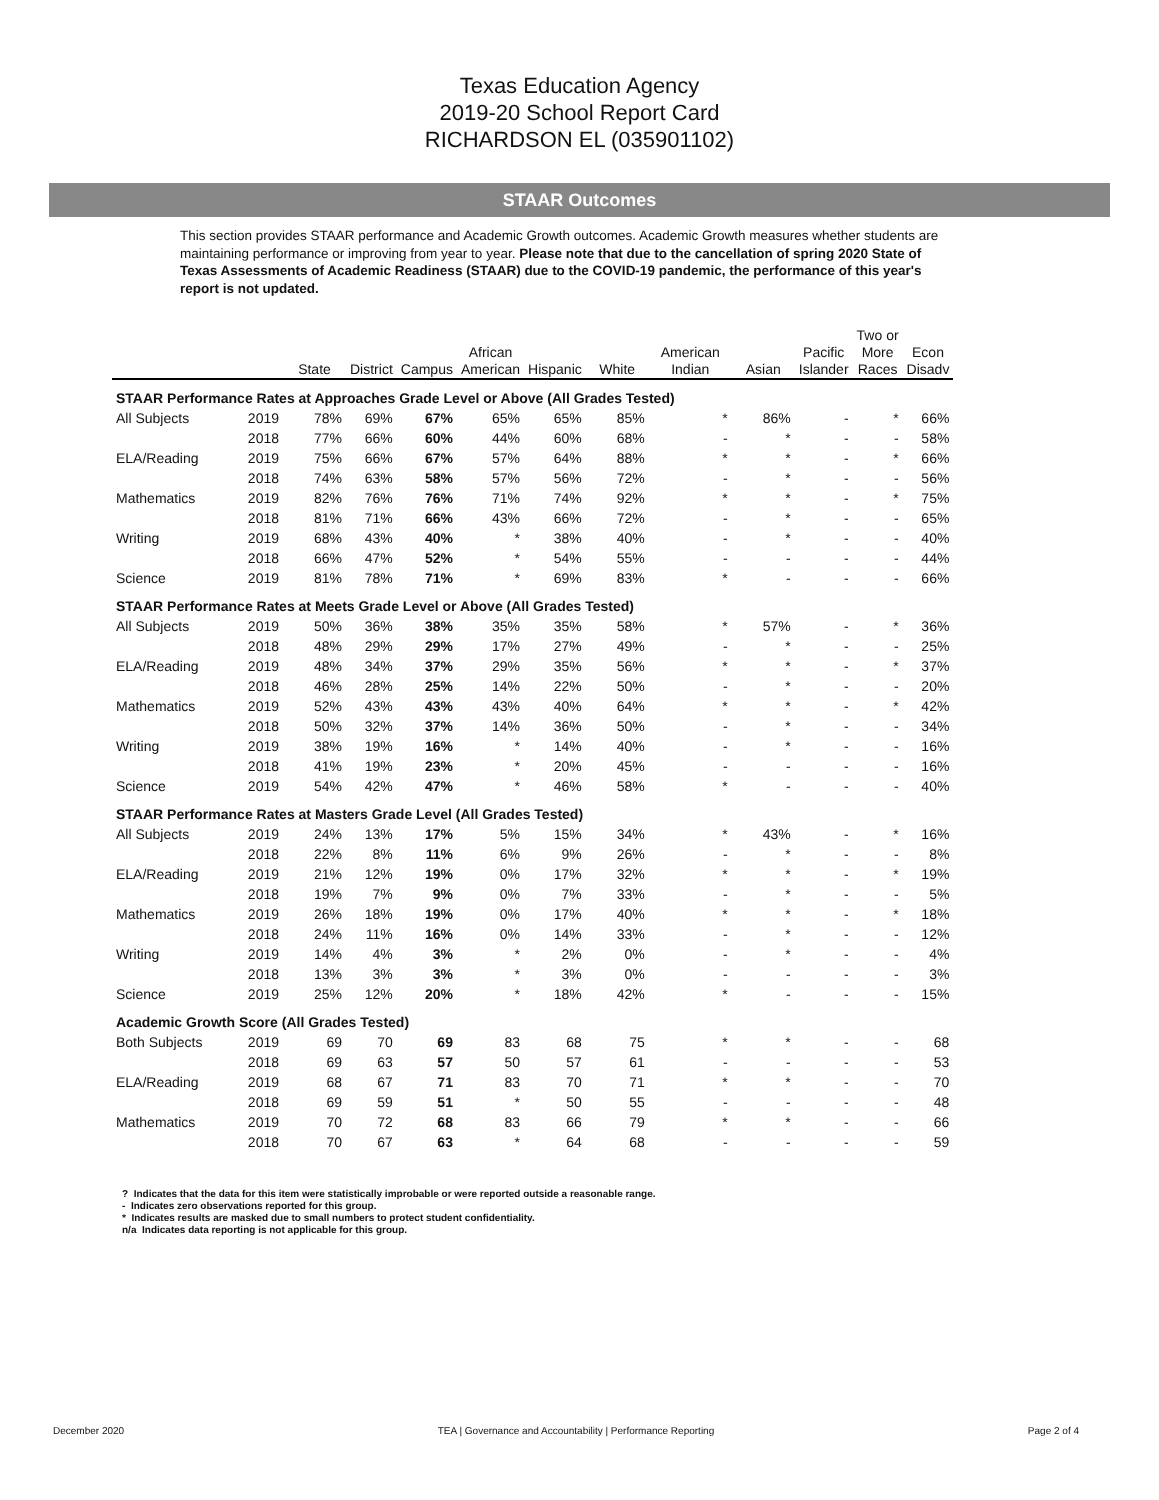Texas Education Agency
2019-20 School Report Card
RICHARDSON EL (035901102)
STAAR Outcomes
This section provides STAAR performance and Academic Growth outcomes. Academic Growth measures whether students are maintaining performance or improving from year to year. Please note that due to the cancellation of spring 2020 State of Texas Assessments of Academic Readiness (STAAR) due to the COVID-19 pandemic, the performance of this year's report is not updated.
| | | State | District | Campus | African American | Hispanic | White | American Indian | Asian | Pacific Islander | Two or More Races | Econ Disadv |
| --- | --- | --- | --- | --- | --- | --- | --- | --- | --- | --- | --- | --- |
| STAAR Performance Rates at Approaches Grade Level or Above (All Grades Tested) | | | | | | | | | | | | |
| All Subjects | 2019 | 78% | 69% | 67% | 65% | 65% | 85% | * | 86% | - | * | 66% |
| | 2018 | 77% | 66% | 60% | 44% | 60% | 68% | - | * | - | - | 58% |
| ELA/Reading | 2019 | 75% | 66% | 67% | 57% | 64% | 88% | * | * | - | * | 66% |
| | 2018 | 74% | 63% | 58% | 57% | 56% | 72% | - | * | - | - | 56% |
| Mathematics | 2019 | 82% | 76% | 76% | 71% | 74% | 92% | * | * | - | * | 75% |
| | 2018 | 81% | 71% | 66% | 43% | 66% | 72% | - | * | - | - | 65% |
| Writing | 2019 | 68% | 43% | 40% | * | 38% | 40% | - | * | - | - | 40% |
| | 2018 | 66% | 47% | 52% | * | 54% | 55% | - | - | - | - | 44% |
| Science | 2019 | 81% | 78% | 71% | * | 69% | 83% | * | - | - | - | 66% |
| STAAR Performance Rates at Meets Grade Level or Above (All Grades Tested) | | | | | | | | | | | | |
| All Subjects | 2019 | 50% | 36% | 38% | 35% | 35% | 58% | * | 57% | - | * | 36% |
| | 2018 | 48% | 29% | 29% | 17% | 27% | 49% | - | * | - | - | 25% |
| ELA/Reading | 2019 | 48% | 34% | 37% | 29% | 35% | 56% | * | * | - | * | 37% |
| | 2018 | 46% | 28% | 25% | 14% | 22% | 50% | - | * | - | - | 20% |
| Mathematics | 2019 | 52% | 43% | 43% | 43% | 40% | 64% | * | * | - | * | 42% |
| | 2018 | 50% | 32% | 37% | 14% | 36% | 50% | - | * | - | - | 34% |
| Writing | 2019 | 38% | 19% | 16% | * | 14% | 40% | - | * | - | - | 16% |
| | 2018 | 41% | 19% | 23% | * | 20% | 45% | - | - | - | - | 16% |
| Science | 2019 | 54% | 42% | 47% | * | 46% | 58% | * | - | - | - | 40% |
| STAAR Performance Rates at Masters Grade Level (All Grades Tested) | | | | | | | | | | | | |
| All Subjects | 2019 | 24% | 13% | 17% | 5% | 15% | 34% | * | 43% | - | * | 16% |
| | 2018 | 22% | 8% | 11% | 6% | 9% | 26% | - | * | - | - | 8% |
| ELA/Reading | 2019 | 21% | 12% | 19% | 0% | 17% | 32% | * | * | - | * | 19% |
| | 2018 | 19% | 7% | 9% | 0% | 7% | 33% | - | * | - | - | 5% |
| Mathematics | 2019 | 26% | 18% | 19% | 0% | 17% | 40% | * | * | - | * | 18% |
| | 2018 | 24% | 11% | 16% | 0% | 14% | 33% | - | * | - | - | 12% |
| Writing | 2019 | 14% | 4% | 3% | * | 2% | 0% | - | * | - | - | 4% |
| | 2018 | 13% | 3% | 3% | * | 3% | 0% | - | - | - | - | 3% |
| Science | 2019 | 25% | 12% | 20% | * | 18% | 42% | * | - | - | - | 15% |
| Academic Growth Score (All Grades Tested) | | | | | | | | | | | | |
| Both Subjects | 2019 | 69 | 70 | 69 | 83 | 68 | 75 | * | * | - | - | 68 |
| | 2018 | 69 | 63 | 57 | 50 | 57 | 61 | - | - | - | - | 53 |
| ELA/Reading | 2019 | 68 | 67 | 71 | 83 | 70 | 71 | * | * | - | - | 70 |
| | 2018 | 69 | 59 | 51 | * | 50 | 55 | - | - | - | - | 48 |
| Mathematics | 2019 | 70 | 72 | 68 | 83 | 66 | 79 | * | * | - | - | 66 |
| | 2018 | 70 | 67 | 63 | * | 64 | 68 | - | - | - | - | 59 |
? Indicates that the data for this item were statistically improbable or were reported outside a reasonable range.
- Indicates zero observations reported for this group.
* Indicates results are masked due to small numbers to protect student confidentiality.
n/a Indicates data reporting is not applicable for this group.
December 2020 TEA | Governance and Accountability | Performance Reporting Page 2 of 4